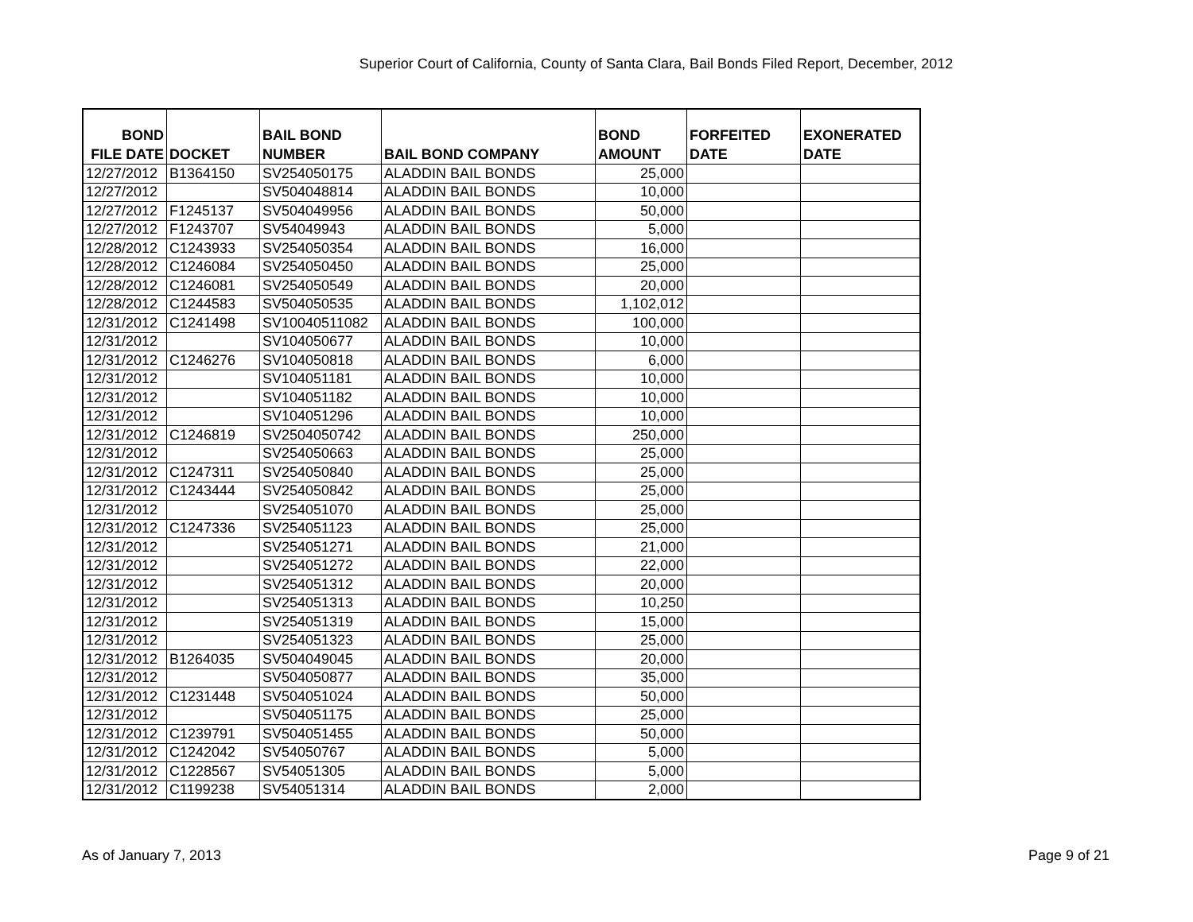Superior Court of California, County of Santa Clara, Bail Bonds Filed Report, December, 2012
| BOND FILE DATE | DOCKET | BAIL BOND NUMBER | BAIL BOND COMPANY | BOND AMOUNT | FORFEITED DATE | EXONERATED DATE |
| --- | --- | --- | --- | --- | --- | --- |
| 12/27/2012 | B1364150 | SV254050175 | ALADDIN BAIL BONDS | 25,000 | | |
| 12/27/2012 | | SV504048814 | ALADDIN BAIL BONDS | 10,000 | | |
| 12/27/2012 | F1245137 | SV504049956 | ALADDIN BAIL BONDS | 50,000 | | |
| 12/27/2012 | F1243707 | SV54049943 | ALADDIN BAIL BONDS | 5,000 | | |
| 12/28/2012 | C1243933 | SV254050354 | ALADDIN BAIL BONDS | 16,000 | | |
| 12/28/2012 | C1246084 | SV254050450 | ALADDIN BAIL BONDS | 25,000 | | |
| 12/28/2012 | C1246081 | SV254050549 | ALADDIN BAIL BONDS | 20,000 | | |
| 12/28/2012 | C1244583 | SV504050535 | ALADDIN BAIL BONDS | 1,102,012 | | |
| 12/31/2012 | C1241498 | SV10040511082 | ALADDIN BAIL BONDS | 100,000 | | |
| 12/31/2012 | | SV104050677 | ALADDIN BAIL BONDS | 10,000 | | |
| 12/31/2012 | C1246276 | SV104050818 | ALADDIN BAIL BONDS | 6,000 | | |
| 12/31/2012 | | SV104051181 | ALADDIN BAIL BONDS | 10,000 | | |
| 12/31/2012 | | SV104051182 | ALADDIN BAIL BONDS | 10,000 | | |
| 12/31/2012 | | SV104051296 | ALADDIN BAIL BONDS | 10,000 | | |
| 12/31/2012 | C1246819 | SV2504050742 | ALADDIN BAIL BONDS | 250,000 | | |
| 12/31/2012 | | SV254050663 | ALADDIN BAIL BONDS | 25,000 | | |
| 12/31/2012 | C1247311 | SV254050840 | ALADDIN BAIL BONDS | 25,000 | | |
| 12/31/2012 | C1243444 | SV254050842 | ALADDIN BAIL BONDS | 25,000 | | |
| 12/31/2012 | | SV254051070 | ALADDIN BAIL BONDS | 25,000 | | |
| 12/31/2012 | C1247336 | SV254051123 | ALADDIN BAIL BONDS | 25,000 | | |
| 12/31/2012 | | SV254051271 | ALADDIN BAIL BONDS | 21,000 | | |
| 12/31/2012 | | SV254051272 | ALADDIN BAIL BONDS | 22,000 | | |
| 12/31/2012 | | SV254051312 | ALADDIN BAIL BONDS | 20,000 | | |
| 12/31/2012 | | SV254051313 | ALADDIN BAIL BONDS | 10,250 | | |
| 12/31/2012 | | SV254051319 | ALADDIN BAIL BONDS | 15,000 | | |
| 12/31/2012 | | SV254051323 | ALADDIN BAIL BONDS | 25,000 | | |
| 12/31/2012 | B1264035 | SV504049045 | ALADDIN BAIL BONDS | 20,000 | | |
| 12/31/2012 | | SV504050877 | ALADDIN BAIL BONDS | 35,000 | | |
| 12/31/2012 | C1231448 | SV504051024 | ALADDIN BAIL BONDS | 50,000 | | |
| 12/31/2012 | | SV504051175 | ALADDIN BAIL BONDS | 25,000 | | |
| 12/31/2012 | C1239791 | SV504051455 | ALADDIN BAIL BONDS | 50,000 | | |
| 12/31/2012 | C1242042 | SV54050767 | ALADDIN BAIL BONDS | 5,000 | | |
| 12/31/2012 | C1228567 | SV54051305 | ALADDIN BAIL BONDS | 5,000 | | |
| 12/31/2012 | C1199238 | SV54051314 | ALADDIN BAIL BONDS | 2,000 | | |
As of January 7, 2013 Page 9 of 21